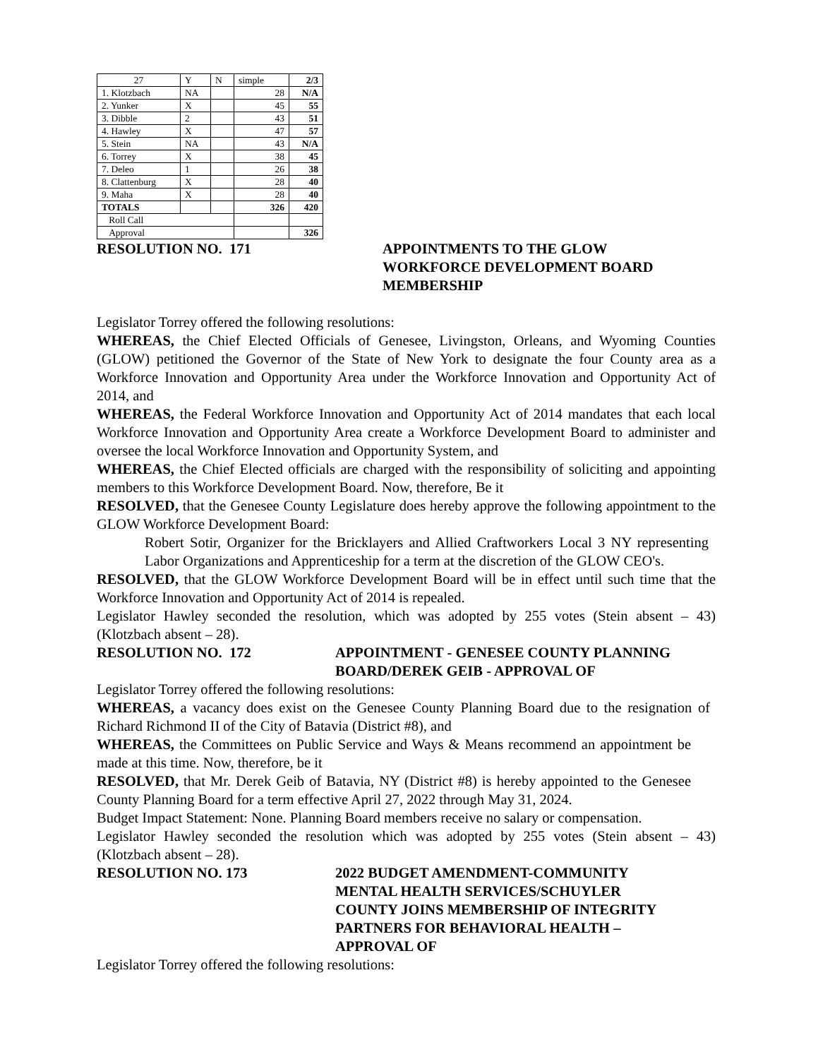| 27 | Y | N | simple | 2/3 |
| 1. Klotzbach | NA | | 28 | N/A |
| 2. Yunker | X | | 45 | 55 |
| 3. Dibble | 2 | | 43 | 51 |
| 4. Hawley | X | | 47 | 57 |
| 5. Stein | NA | | 43 | N/A |
| 6. Torrey | X | | 38 | 45 |
| 7. Deleo | 1 | | 26 | 38 |
| 8. Clattenburg | X | | 28 | 40 |
| 9. Maha | X | | 28 | 40 |
| TOTALS | | | 326 | 420 |
| Roll Call | | | | |
| Approval | | | | 326 |
RESOLUTION NO. 171 APPOINTMENTS TO THE GLOW
WORKFORCE DEVELOPMENT BOARD
MEMBERSHIP
Legislator Torrey offered the following resolutions:
WHEREAS, the Chief Elected Officials of Genesee, Livingston, Orleans, and Wyoming Counties (GLOW) petitioned the Governor of the State of New York to designate the four County area as a Workforce Innovation and Opportunity Area under the Workforce Innovation and Opportunity Act of 2014, and
WHEREAS, the Federal Workforce Innovation and Opportunity Act of 2014 mandates that each local Workforce Innovation and Opportunity Area create a Workforce Development Board to administer and oversee the local Workforce Innovation and Opportunity System, and
WHEREAS, the Chief Elected officials are charged with the responsibility of soliciting and appointing members to this Workforce Development Board. Now, therefore, Be it
RESOLVED, that the Genesee County Legislature does hereby approve the following appointment to the GLOW Workforce Development Board:
Robert Sotir, Organizer for the Bricklayers and Allied Craftworkers Local 3 NY representing Labor Organizations and Apprenticeship for a term at the discretion of the GLOW CEO's.
RESOLVED, that the GLOW Workforce Development Board will be in effect until such time that the Workforce Innovation and Opportunity Act of 2014 is repealed.
Legislator Hawley seconded the resolution, which was adopted by 255 votes (Stein absent – 43) (Klotzbach absent – 28).
RESOLUTION NO. 172 APPOINTMENT - GENESEE COUNTY PLANNING
BOARD/DEREK GEIB - APPROVAL OF
Legislator Torrey offered the following resolutions:
WHEREAS, a vacancy does exist on the Genesee County Planning Board due to the resignation of Richard Richmond II of the City of Batavia (District #8), and
WHEREAS, the Committees on Public Service and Ways & Means recommend an appointment be made at this time. Now, therefore, be it
RESOLVED, that Mr. Derek Geib of Batavia, NY (District #8) is hereby appointed to the Genesee County Planning Board for a term effective April 27, 2022 through May 31, 2024.
Budget Impact Statement: None. Planning Board members receive no salary or compensation.
Legislator Hawley seconded the resolution which was adopted by 255 votes (Stein absent – 43) (Klotzbach absent – 28).
RESOLUTION NO. 173 2022 BUDGET AMENDMENT-COMMUNITY
MENTAL HEALTH SERVICES/SCHUYLER
COUNTY JOINS MEMBERSHIP OF INTEGRITY
PARTNERS FOR BEHAVIORAL HEALTH –
APPROVAL OF
Legislator Torrey offered the following resolutions: